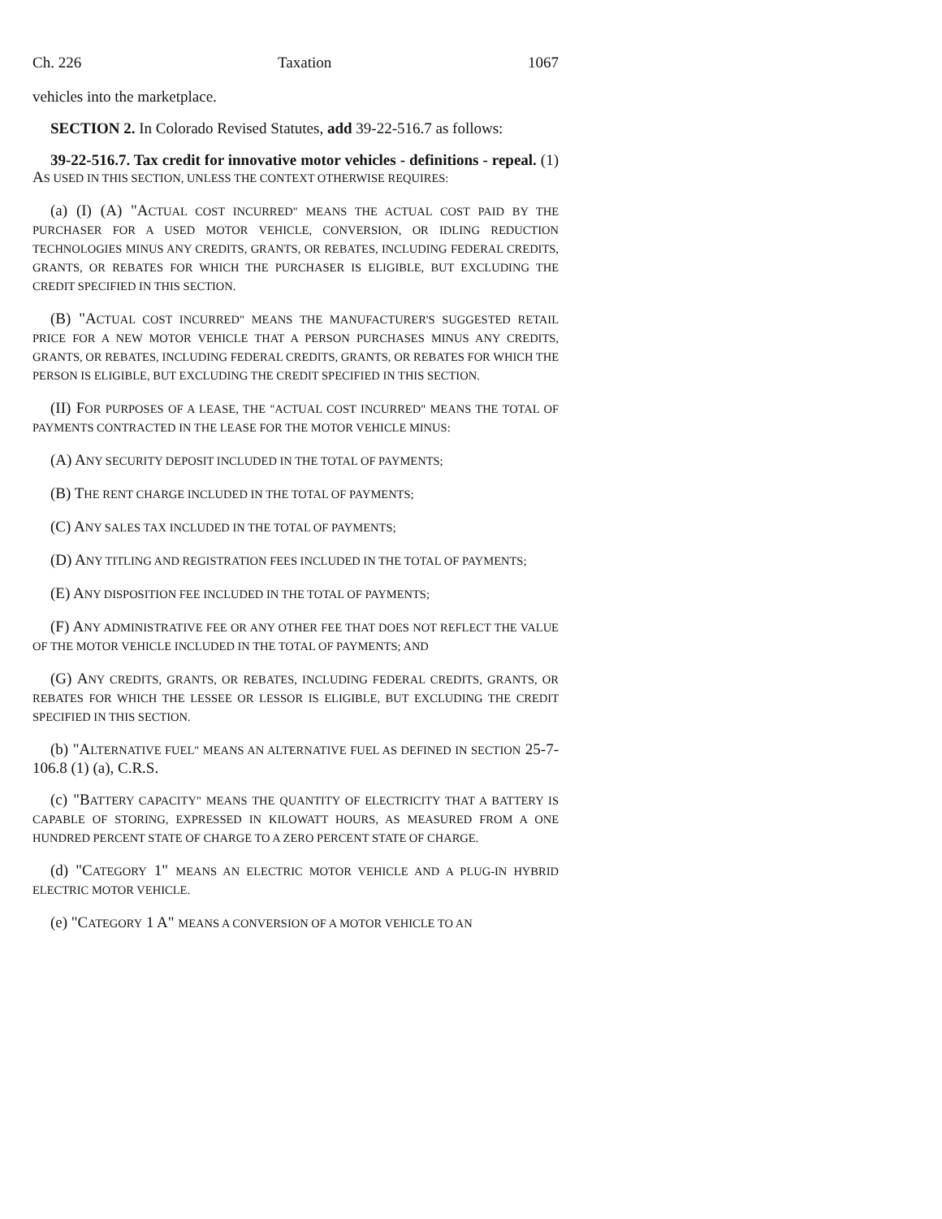Ch. 226 Taxation 1067
vehicles into the marketplace.
SECTION 2. In Colorado Revised Statutes, add 39-22-516.7 as follows:
39-22-516.7. Tax credit for innovative motor vehicles - definitions - repeal. (1) AS USED IN THIS SECTION, UNLESS THE CONTEXT OTHERWISE REQUIRES:
(a) (I) (A) "ACTUAL COST INCURRED" MEANS THE ACTUAL COST PAID BY THE PURCHASER FOR A USED MOTOR VEHICLE, CONVERSION, OR IDLING REDUCTION TECHNOLOGIES MINUS ANY CREDITS, GRANTS, OR REBATES, INCLUDING FEDERAL CREDITS, GRANTS, OR REBATES FOR WHICH THE PURCHASER IS ELIGIBLE, BUT EXCLUDING THE CREDIT SPECIFIED IN THIS SECTION.
(B) "ACTUAL COST INCURRED" MEANS THE MANUFACTURER'S SUGGESTED RETAIL PRICE FOR A NEW MOTOR VEHICLE THAT A PERSON PURCHASES MINUS ANY CREDITS, GRANTS, OR REBATES, INCLUDING FEDERAL CREDITS, GRANTS, OR REBATES FOR WHICH THE PERSON IS ELIGIBLE, BUT EXCLUDING THE CREDIT SPECIFIED IN THIS SECTION.
(II) FOR PURPOSES OF A LEASE, THE "ACTUAL COST INCURRED" MEANS THE TOTAL OF PAYMENTS CONTRACTED IN THE LEASE FOR THE MOTOR VEHICLE MINUS:
(A) ANY SECURITY DEPOSIT INCLUDED IN THE TOTAL OF PAYMENTS;
(B) THE RENT CHARGE INCLUDED IN THE TOTAL OF PAYMENTS;
(C) ANY SALES TAX INCLUDED IN THE TOTAL OF PAYMENTS;
(D) ANY TITLING AND REGISTRATION FEES INCLUDED IN THE TOTAL OF PAYMENTS;
(E) ANY DISPOSITION FEE INCLUDED IN THE TOTAL OF PAYMENTS;
(F) ANY ADMINISTRATIVE FEE OR ANY OTHER FEE THAT DOES NOT REFLECT THE VALUE OF THE MOTOR VEHICLE INCLUDED IN THE TOTAL OF PAYMENTS; AND
(G) ANY CREDITS, GRANTS, OR REBATES, INCLUDING FEDERAL CREDITS, GRANTS, OR REBATES FOR WHICH THE LESSEE OR LESSOR IS ELIGIBLE, BUT EXCLUDING THE CREDIT SPECIFIED IN THIS SECTION.
(b) "ALTERNATIVE FUEL" MEANS AN ALTERNATIVE FUEL AS DEFINED IN SECTION 25-7-106.8 (1) (a), C.R.S.
(c) "BATTERY CAPACITY" MEANS THE QUANTITY OF ELECTRICITY THAT A BATTERY IS CAPABLE OF STORING, EXPRESSED IN KILOWATT HOURS, AS MEASURED FROM A ONE HUNDRED PERCENT STATE OF CHARGE TO A ZERO PERCENT STATE OF CHARGE.
(d) "CATEGORY 1" MEANS AN ELECTRIC MOTOR VEHICLE AND A PLUG-IN HYBRID ELECTRIC MOTOR VEHICLE.
(e) "CATEGORY 1 A" MEANS A CONVERSION OF A MOTOR VEHICLE TO AN